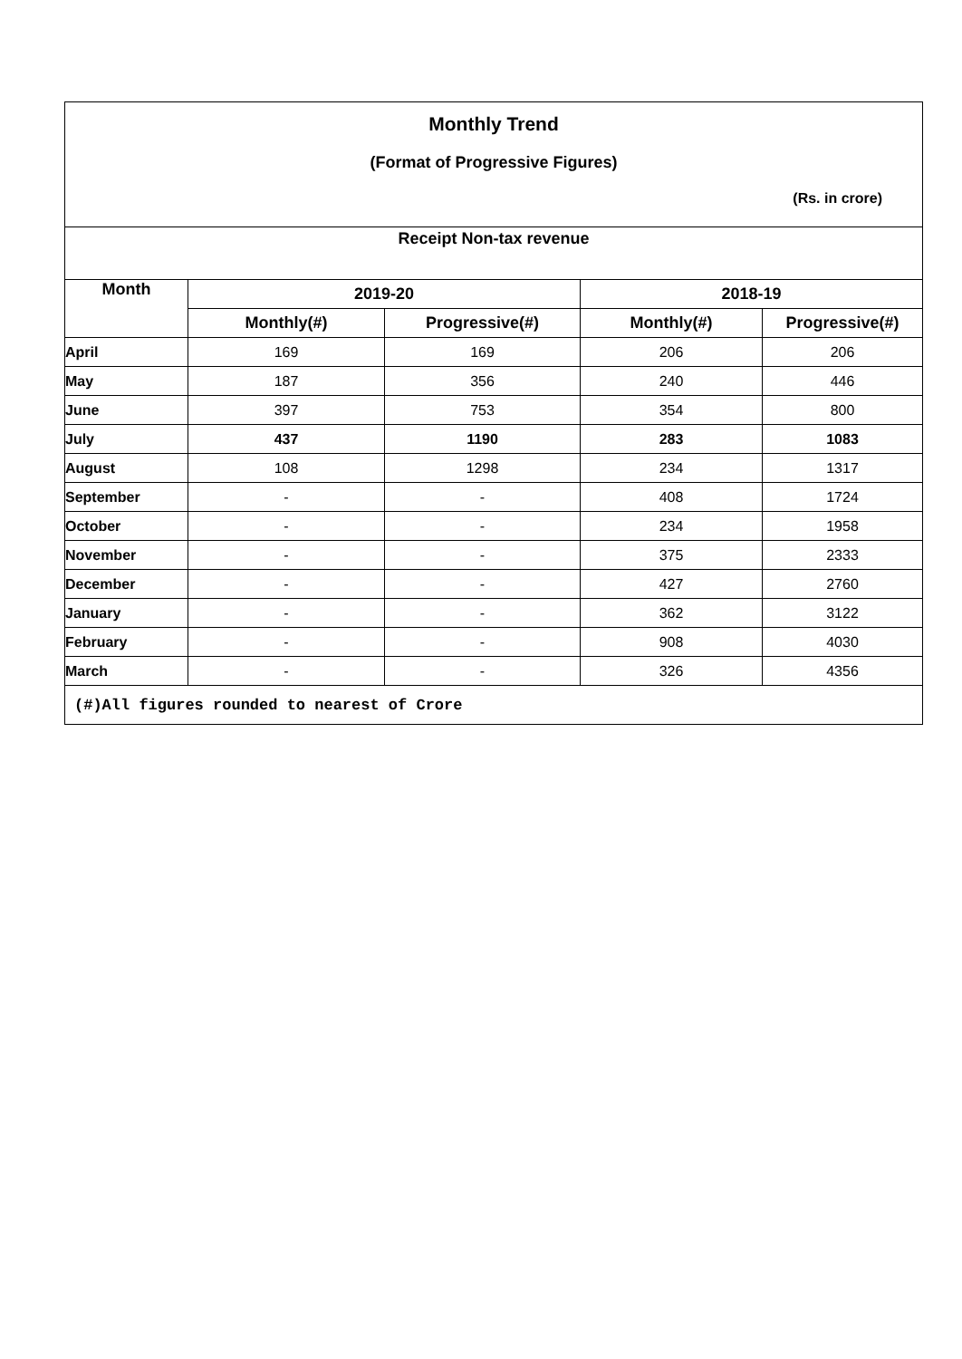| Monthly Trend (Format of Progressive Figures) (Rs. in crore) | | | | |
| Receipt Non-tax revenue | | | | |
| Month | 2019-20 | | 2018-19 | |
| | Monthly(#) | Progressive(#) | Monthly(#) | Progressive(#) |
| April | 169 | 169 | 206 | 206 |
| May | 187 | 356 | 240 | 446 |
| June | 397 | 753 | 354 | 800 |
| July | 437 | 1190 | 283 | 1083 |
| August | 108 | 1298 | 234 | 1317 |
| September | - | - | 408 | 1724 |
| October | - | - | 234 | 1958 |
| November | - | - | 375 | 2333 |
| December | - | - | 427 | 2760 |
| January | - | - | 362 | 3122 |
| February | - | - | 908 | 4030 |
| March | - | - | 326 | 4356 |
| (#)All figures rounded to nearest of Crore | | | | |